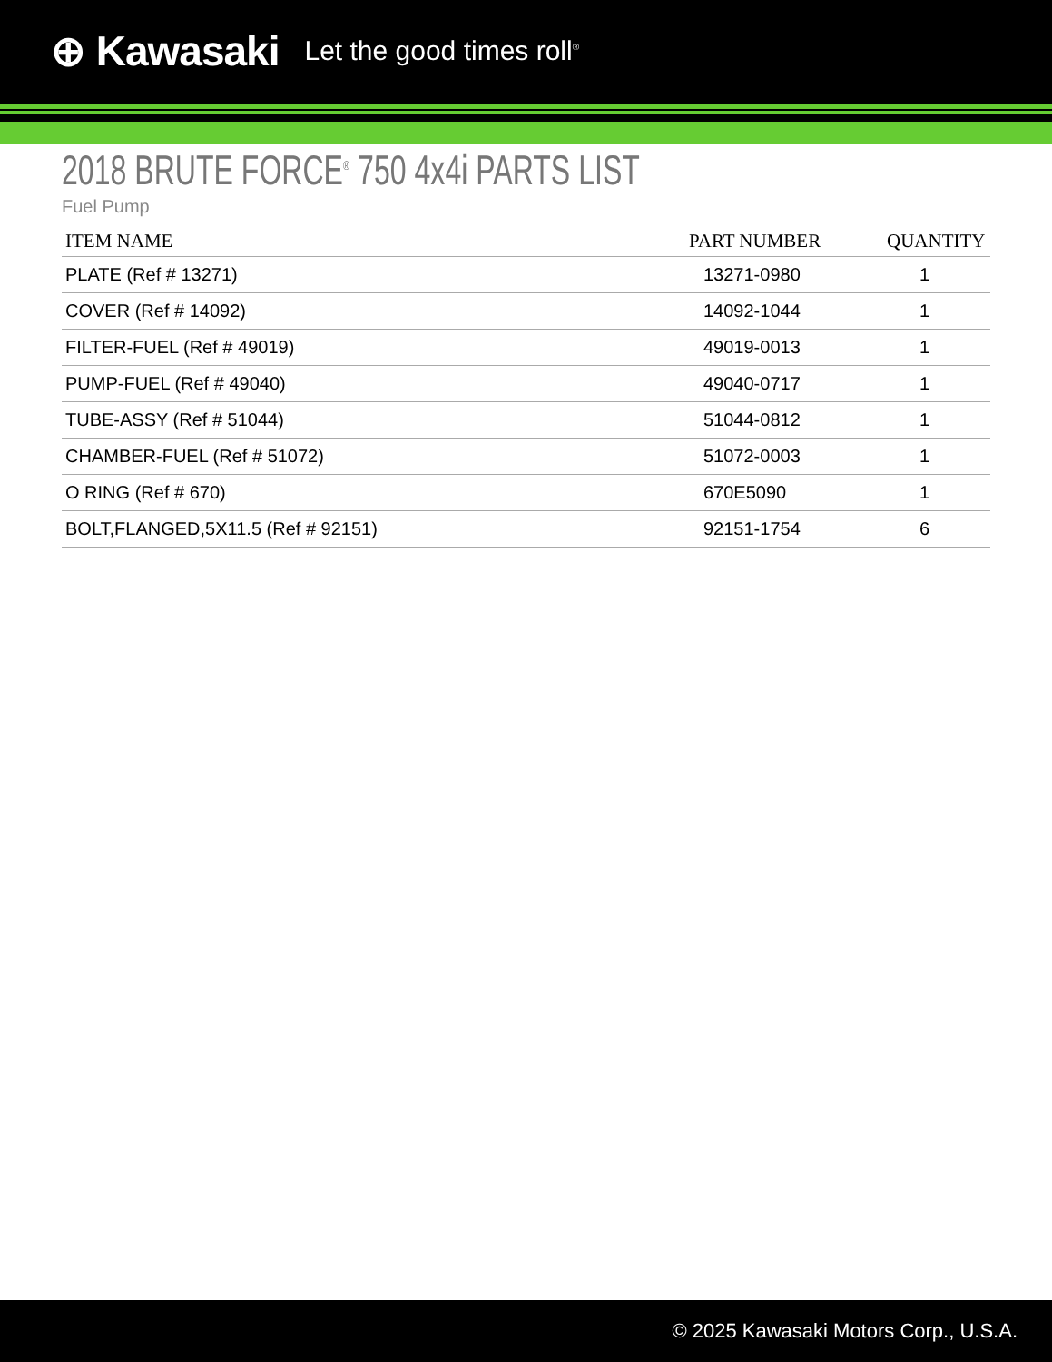⊕ Kawasaki Let the good times roll<sup>®</sup>
2018 BRUTE FORCE<sup>®</sup> 750 4x4i PARTS LIST
Fuel Pump
| ITEM NAME | PART NUMBER | QUANTITY |
| --- | --- | --- |
| PLATE (Ref # 13271) | 13271-0980 | 1 |
| COVER (Ref # 14092) | 14092-1044 | 1 |
| FILTER-FUEL (Ref # 49019) | 49019-0013 | 1 |
| PUMP-FUEL (Ref # 49040) | 49040-0717 | 1 |
| TUBE-ASSY (Ref # 51044) | 51044-0812 | 1 |
| CHAMBER-FUEL (Ref # 51072) | 51072-0003 | 1 |
| O RING (Ref # 670) | 670E5090 | 1 |
| BOLT,FLANGED,5X11.5 (Ref # 92151) | 92151-1754 | 6 |
© 2025 Kawasaki Motors Corp., U.S.A.